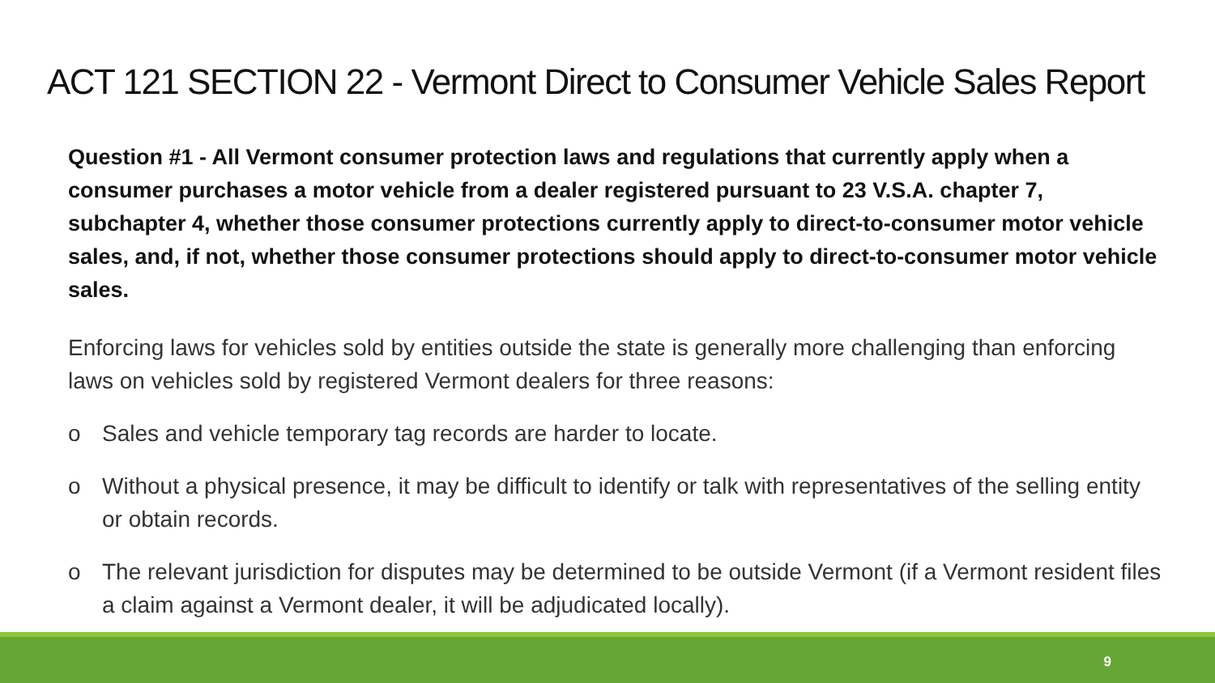ACT 121 SECTION 22 - Vermont Direct to Consumer Vehicle Sales Report
Question #1 - All Vermont consumer protection laws and regulations that currently apply when a consumer purchases a motor vehicle from a dealer registered pursuant to 23 V.S.A. chapter 7, subchapter 4, whether those consumer protections currently apply to direct-to-consumer motor vehicle sales, and, if not, whether those consumer protections should apply to direct-to-consumer motor vehicle sales.
Enforcing laws for vehicles sold by entities outside the state is generally more challenging than enforcing laws on vehicles sold by registered Vermont dealers for three reasons:
o Sales and vehicle temporary tag records are harder to locate.
o Without a physical presence, it may be difficult to identify or talk with representatives of the selling entity or obtain records.
o The relevant jurisdiction for disputes may be determined to be outside Vermont (if a Vermont resident files a claim against a Vermont dealer, it will be adjudicated locally).
9